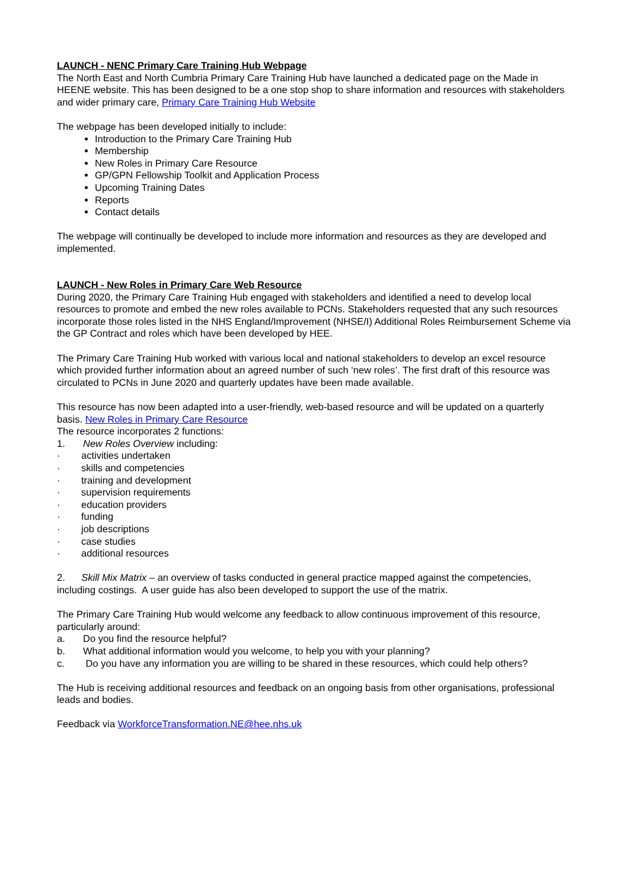LAUNCH - NENC Primary Care Training Hub Webpage
The North East and North Cumbria Primary Care Training Hub have launched a dedicated page on the Made in HEENE website. This has been designed to be a one stop shop to share information and resources with stakeholders and wider primary care, Primary Care Training Hub Website
The webpage has been developed initially to include:
Introduction to the Primary Care Training Hub
Membership
New Roles in Primary Care Resource
GP/GPN Fellowship Toolkit and Application Process
Upcoming Training Dates
Reports
Contact details
The webpage will continually be developed to include more information and resources as they are developed and implemented.
LAUNCH - New Roles in Primary Care Web Resource
During 2020, the Primary Care Training Hub engaged with stakeholders and identified a need to develop local resources to promote and embed the new roles available to PCNs. Stakeholders requested that any such resources incorporate those roles listed in the NHS England/Improvement (NHSE/I) Additional Roles Reimbursement Scheme via the GP Contract and roles which have been developed by HEE.
The Primary Care Training Hub worked with various local and national stakeholders to develop an excel resource which provided further information about an agreed number of such ‘new roles’. The first draft of this resource was circulated to PCNs in June 2020 and quarterly updates have been made available.
This resource has now been adapted into a user-friendly, web-based resource and will be updated on a quarterly basis. New Roles in Primary Care Resource
The resource incorporates 2 functions:
1. New Roles Overview including:
· activities undertaken
· skills and competencies
· training and development
· supervision requirements
· education providers
· funding
· job descriptions
· case studies
· additional resources
2. Skill Mix Matrix – an overview of tasks conducted in general practice mapped against the competencies, including costings. A user guide has also been developed to support the use of the matrix.
The Primary Care Training Hub would welcome any feedback to allow continuous improvement of this resource, particularly around:
a. Do you find the resource helpful?
b. What additional information would you welcome, to help you with your planning?
c. Do you have any information you are willing to be shared in these resources, which could help others?
The Hub is receiving additional resources and feedback on an ongoing basis from other organisations, professional leads and bodies.
Feedback via WorkforceTransformation.NE@hee.nhs.uk